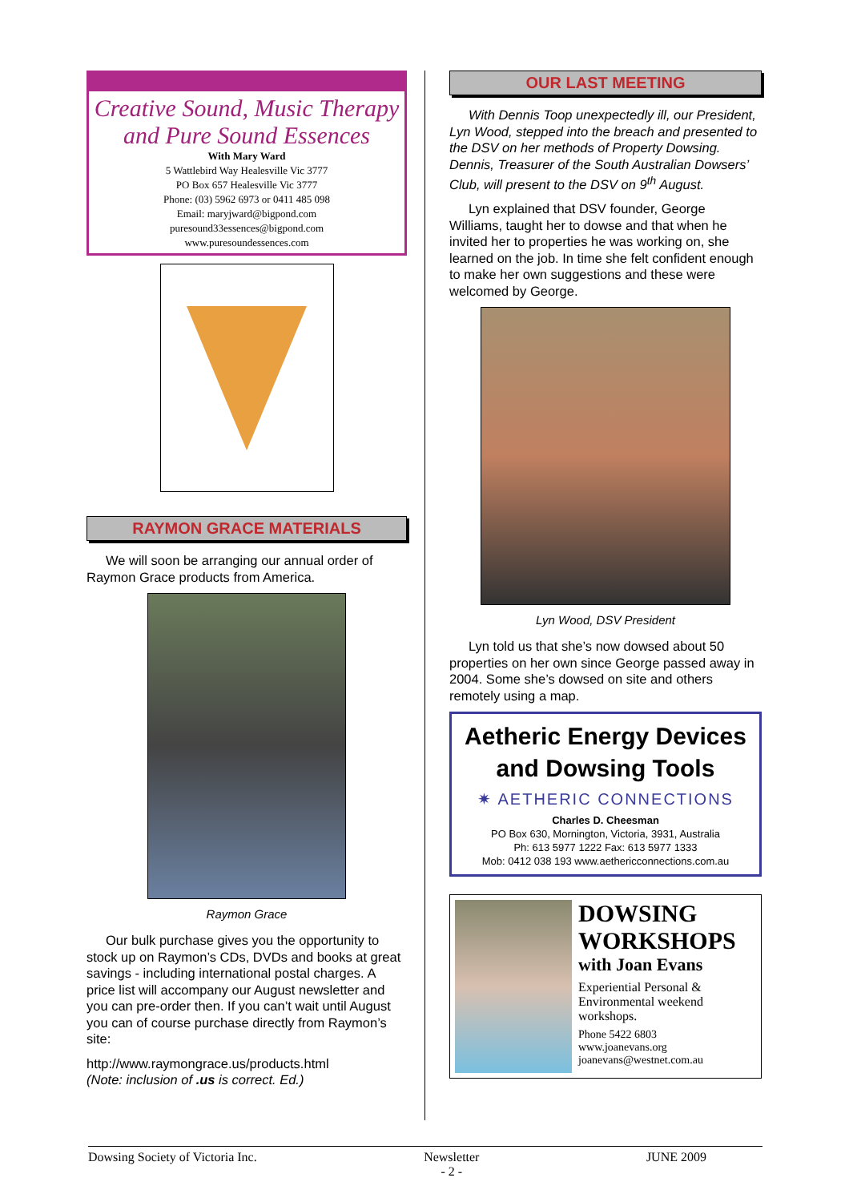Creative Sound, Music Therapy and Pure Sound Essences
With Mary Ward
5 Wattlebird Way Healesville Vic 3777
PO Box 657 Healesville Vic 3777
Phone: (03) 5962 6973 or 0411 485 098
Email: maryjward@bigpond.com
puresound33essences@bigpond.com
www.puresoundessences.com
RAYMON GRACE MATERIALS
We will soon be arranging our annual order of Raymon Grace products from America.
Raymon Grace
Our bulk purchase gives you the opportunity to stock up on Raymon’s CDs, DVDs and books at great savings - including international postal charges. A price list will accompany our August newsletter and you can pre-order then. If you can’t wait until August you can of course purchase directly from Raymon’s site:
http://www.raymongrace.us/products.html
(Note: inclusion of .us is correct. Ed.)
OUR LAST MEETING
With Dennis Toop unexpectedly ill, our President, Lyn Wood, stepped into the breach and presented to the DSV on her methods of Property Dowsing. Dennis, Treasurer of the South Australian Dowsers’ Club, will present to the DSV on 9<sup>th</sup> August.
Lyn explained that DSV founder, George Williams, taught her to dowse and that when he invited her to properties he was working on, she learned on the job. In time she felt confident enough to make her own suggestions and these were welcomed by George.
Lyn Wood, DSV President
Lyn told us that she’s now dowsed about 50 properties on her own since George passed away in 2004. Some she’s dowsed on site and others remotely using a map.
Aetheric Energy Devices and Dowsing Tools
✷ AETHERIC CONNECTIONS
Charles D. Cheesman
PO Box 630, Mornington, Victoria, 3931, Australia
Ph: 613 5977 1222 Fax: 613 5977 1333
Mob: 0412 038 193 www.aethericconnections.com.au
DOWSING WORKSHOPS
with Joan Evans
Experiential Personal & Environmental weekend workshops.
Phone 5422 6803
www.joanevans.org
joanevans@westnet.com.au
Dowsing Society of Victoria Inc. Newsletter
- 2 - JUNE 2009